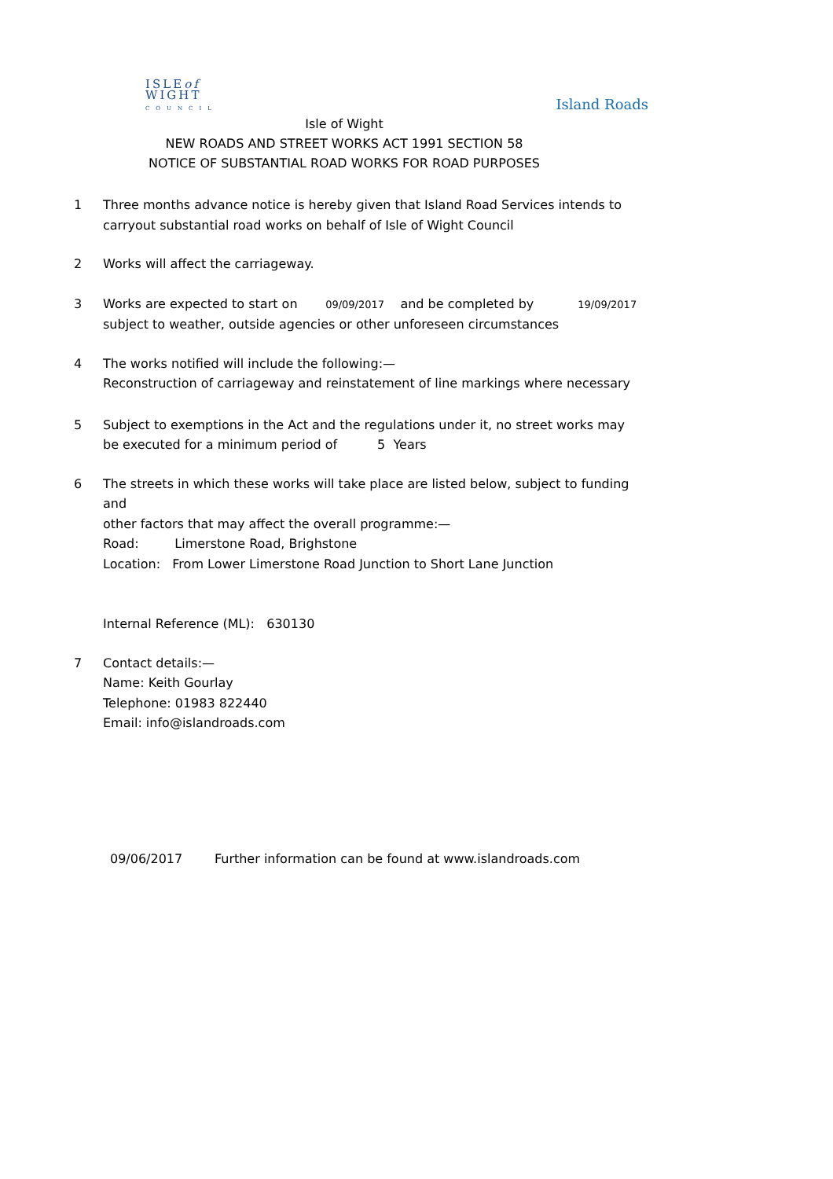ISLEof
WIGHT
COUNCIL
Island Roads
Isle of Wight
NEW ROADS AND STREET WORKS ACT 1991 SECTION 58
NOTICE OF SUBSTANTIAL ROAD WORKS FOR ROAD PURPOSES
1 Three months advance notice is hereby given that Island Road Services intends to
carryout substantial road works on behalf of Isle of Wight Council
2 Works will affect the carriageway.
3 Works are expected to start on 09/09/2017 and be completed by 19/09/2017
subject to weather, outside agencies or other unforeseen circumstances
4 The works notified will include the following:—
Reconstruction of carriageway and reinstatement of line markings where necessary
5 Subject to exemptions in the Act and the regulations under it, no street works may
be executed for a minimum period of 5 Years
6 The streets in which these works will take place are listed below, subject to funding and
other factors that may affect the overall programme:—
Road: Limerstone Road, Brighstone
Location: From Lower Limerstone Road Junction to Short Lane Junction
Internal Reference (ML): 630130
7 Contact details:—
Name: Keith Gourlay
Telephone: 01983 822440
Email: info@islandroads.com
09/06/2017 Further information can be found at www.islandroads.com